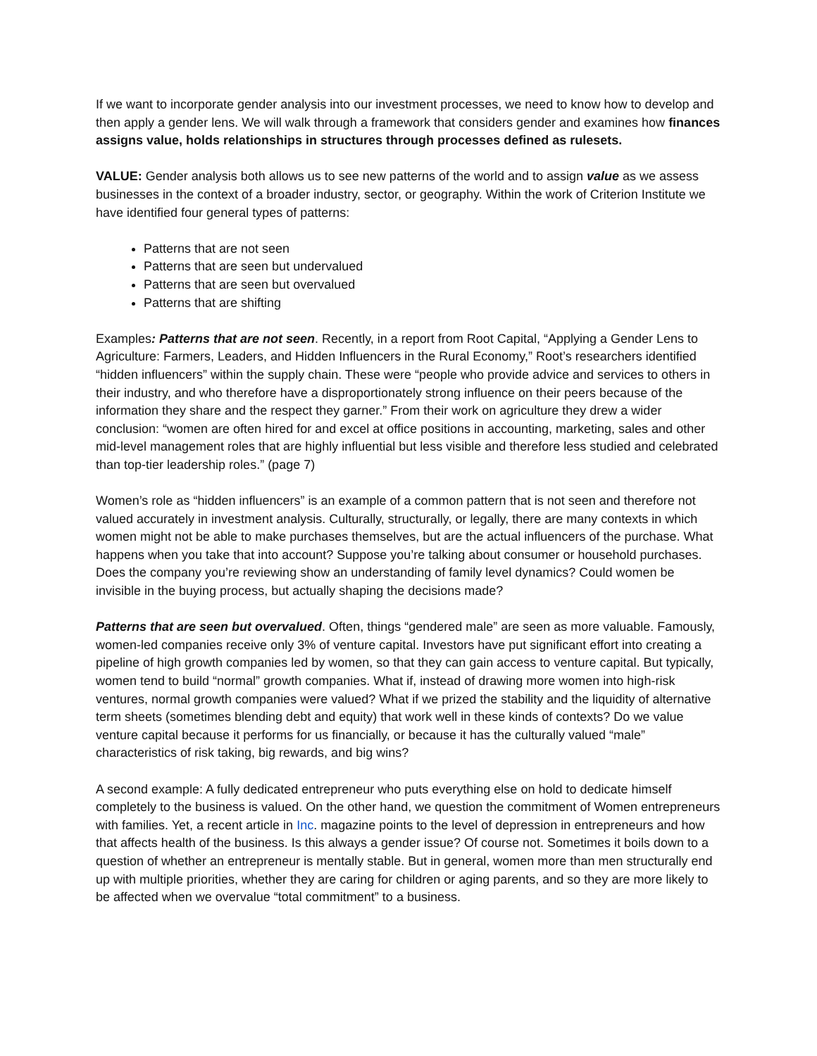If we want to incorporate gender analysis into our investment processes, we need to know how to develop and then apply a gender lens. We will walk through a framework that considers gender and examines how finances assigns value, holds relationships in structures through processes defined as rulesets.
VALUE: Gender analysis both allows us to see new patterns of the world and to assign value as we assess businesses in the context of a broader industry, sector, or geography. Within the work of Criterion Institute we have identified four general types of patterns:
Patterns that are not seen
Patterns that are seen but undervalued
Patterns that are seen but overvalued
Patterns that are shifting
Examples: Patterns that are not seen. Recently, in a report from Root Capital, “Applying a Gender Lens to Agriculture: Farmers, Leaders, and Hidden Influencers in the Rural Economy,” Root’s researchers identified “hidden influencers” within the supply chain. These were “people who provide advice and services to others in their industry, and who therefore have a disproportionately strong influence on their peers because of the information they share and the respect they garner.” From their work on agriculture they drew a wider conclusion: “women are often hired for and excel at office positions in accounting, marketing, sales and other mid-level management roles that are highly influential but less visible and therefore less studied and celebrated than top-tier leadership roles.” (page 7)
Women’s role as “hidden influencers” is an example of a common pattern that is not seen and therefore not valued accurately in investment analysis. Culturally, structurally, or legally, there are many contexts in which women might not be able to make purchases themselves, but are the actual influencers of the purchase. What happens when you take that into account? Suppose you’re talking about consumer or household purchases. Does the company you’re reviewing show an understanding of family level dynamics? Could women be invisible in the buying process, but actually shaping the decisions made?
Patterns that are seen but overvalued. Often, things “gendered male” are seen as more valuable. Famously, women-led companies receive only 3% of venture capital. Investors have put significant effort into creating a pipeline of high growth companies led by women, so that they can gain access to venture capital. But typically, women tend to build “normal” growth companies. What if, instead of drawing more women into high-risk ventures, normal growth companies were valued? What if we prized the stability and the liquidity of alternative term sheets (sometimes blending debt and equity) that work well in these kinds of contexts? Do we value venture capital because it performs for us financially, or because it has the culturally valued “male” characteristics of risk taking, big rewards, and big wins?
A second example: A fully dedicated entrepreneur who puts everything else on hold to dedicate himself completely to the business is valued. On the other hand, we question the commitment of Women entrepreneurs with families. Yet, a recent article in Inc. magazine points to the level of depression in entrepreneurs and how that affects health of the business. Is this always a gender issue? Of course not. Sometimes it boils down to a question of whether an entrepreneur is mentally stable. But in general, women more than men structurally end up with multiple priorities, whether they are caring for children or aging parents, and so they are more likely to be affected when we overvalue “total commitment” to a business.